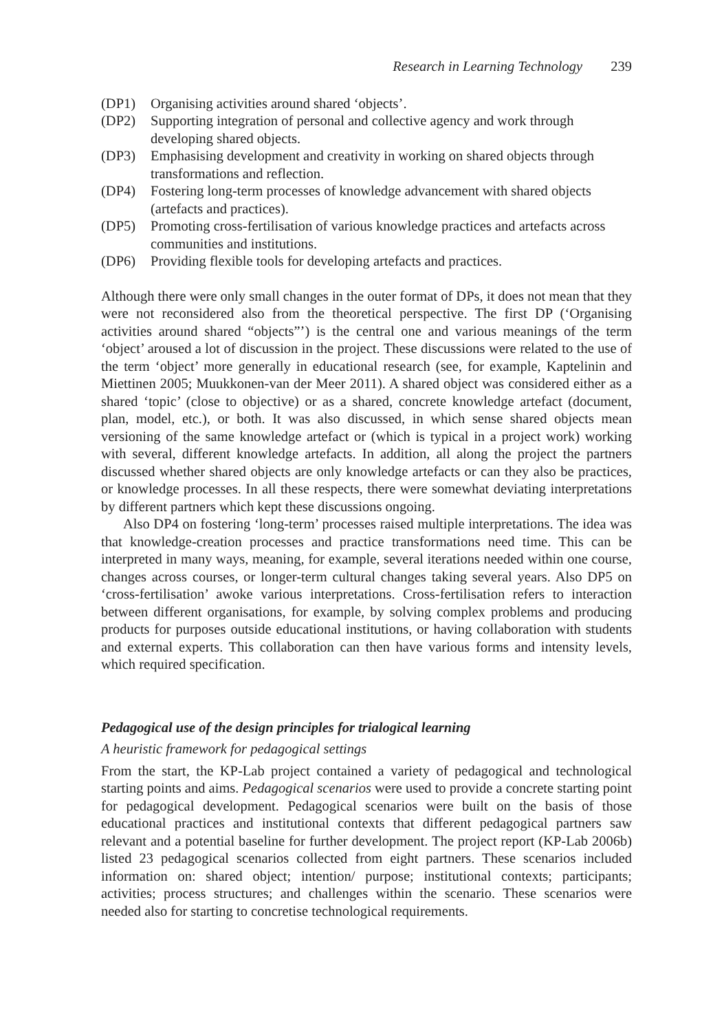Research in Learning Technology 239
(DP1) Organising activities around shared ‘objects’.
(DP2) Supporting integration of personal and collective agency and work through developing shared objects.
(DP3) Emphasising development and creativity in working on shared objects through transformations and reflection.
(DP4) Fostering long-term processes of knowledge advancement with shared objects (artefacts and practices).
(DP5) Promoting cross-fertilisation of various knowledge practices and artefacts across communities and institutions.
(DP6) Providing flexible tools for developing artefacts and practices.
Although there were only small changes in the outer format of DPs, it does not mean that they were not reconsidered also from the theoretical perspective. The first DP (‘Organising activities around shared “objects”’) is the central one and various meanings of the term ‘object’ aroused a lot of discussion in the project. These discussions were related to the use of the term ‘object’ more generally in educational research (see, for example, Kaptelinin and Miettinen 2005; Muukkonen-van der Meer 2011). A shared object was considered either as a shared ‘topic’ (close to objective) or as a shared, concrete knowledge artefact (document, plan, model, etc.), or both. It was also discussed, in which sense shared objects mean versioning of the same knowledge artefact or (which is typical in a project work) working with several, different knowledge artefacts. In addition, all along the project the partners discussed whether shared objects are only knowledge artefacts or can they also be practices, or knowledge processes. In all these respects, there were somewhat deviating interpretations by different partners which kept these discussions ongoing.
Also DP4 on fostering ‘long-term’ processes raised multiple interpretations. The idea was that knowledge-creation processes and practice transformations need time. This can be interpreted in many ways, meaning, for example, several iterations needed within one course, changes across courses, or longer-term cultural changes taking several years. Also DP5 on ‘cross-fertilisation’ awoke various interpretations. Cross-fertilisation refers to interaction between different organisations, for example, by solving complex problems and producing products for purposes outside educational institutions, or having collaboration with students and external experts. This collaboration can then have various forms and intensity levels, which required specification.
Pedagogical use of the design principles for trialogical learning
A heuristic framework for pedagogical settings
From the start, the KP-Lab project contained a variety of pedagogical and technological starting points and aims. Pedagogical scenarios were used to provide a concrete starting point for pedagogical development. Pedagogical scenarios were built on the basis of those educational practices and institutional contexts that different pedagogical partners saw relevant and a potential baseline for further development. The project report (KP-Lab 2006b) listed 23 pedagogical scenarios collected from eight partners. These scenarios included information on: shared object; intention/ purpose; institutional contexts; participants; activities; process structures; and challenges within the scenario. These scenarios were needed also for starting to concretise technological requirements.